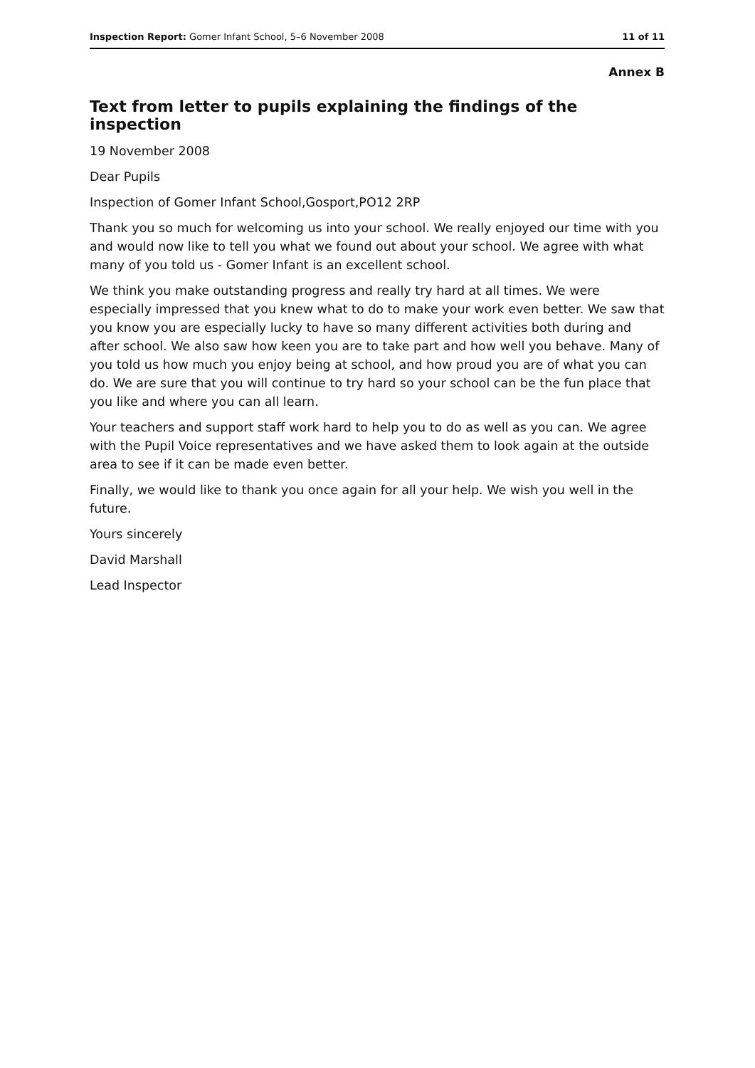Inspection Report: Gomer Infant School, 5–6 November 2008 11 of 11
Annex B
Text from letter to pupils explaining the findings of the inspection
19 November 2008
Dear Pupils
Inspection of Gomer Infant School,Gosport,PO12 2RP
Thank you so much for welcoming us into your school. We really enjoyed our time with you and would now like to tell you what we found out about your school. We agree with what many of you told us - Gomer Infant is an excellent school.
We think you make outstanding progress and really try hard at all times. We were especially impressed that you knew what to do to make your work even better. We saw that you know you are especially lucky to have so many different activities both during and after school. We also saw how keen you are to take part and how well you behave. Many of you told us how much you enjoy being at school, and how proud you are of what you can do. We are sure that you will continue to try hard so your school can be the fun place that you like and where you can all learn.
Your teachers and support staff work hard to help you to do as well as you can. We agree with the Pupil Voice representatives and we have asked them to look again at the outside area to see if it can be made even better.
Finally, we would like to thank you once again for all your help. We wish you well in the future.
Yours sincerely
David Marshall
Lead Inspector